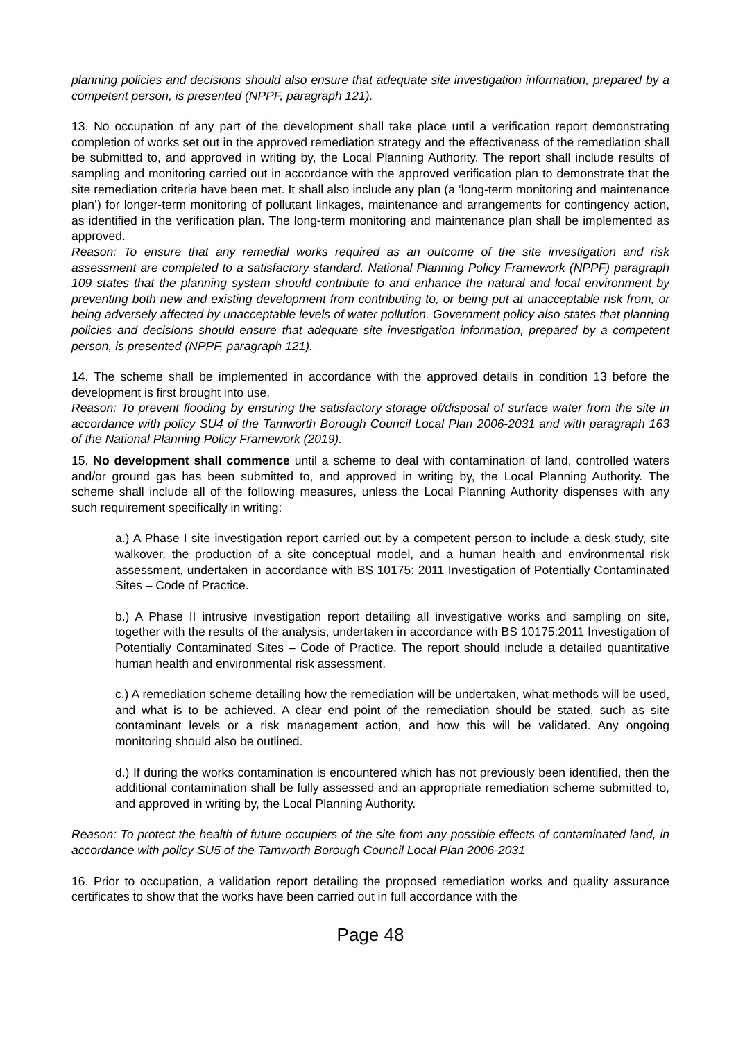planning policies and decisions should also ensure that adequate site investigation information, prepared by a competent person, is presented (NPPF, paragraph 121).
13. No occupation of any part of the development shall take place until a verification report demonstrating completion of works set out in the approved remediation strategy and the effectiveness of the remediation shall be submitted to, and approved in writing by, the Local Planning Authority. The report shall include results of sampling and monitoring carried out in accordance with the approved verification plan to demonstrate that the site remediation criteria have been met. It shall also include any plan (a ‘long-term monitoring and maintenance plan’) for longer-term monitoring of pollutant linkages, maintenance and arrangements for contingency action, as identified in the verification plan. The long-term monitoring and maintenance plan shall be implemented as approved.
Reason: To ensure that any remedial works required as an outcome of the site investigation and risk assessment are completed to a satisfactory standard. National Planning Policy Framework (NPPF) paragraph 109 states that the planning system should contribute to and enhance the natural and local environment by preventing both new and existing development from contributing to, or being put at unacceptable risk from, or being adversely affected by unacceptable levels of water pollution. Government policy also states that planning policies and decisions should ensure that adequate site investigation information, prepared by a competent person, is presented (NPPF, paragraph 121).
14. The scheme shall be implemented in accordance with the approved details in condition 13 before the development is first brought into use.
Reason: To prevent flooding by ensuring the satisfactory storage of/disposal of surface water from the site in accordance with policy SU4 of the Tamworth Borough Council Local Plan 2006-2031 and with paragraph 163 of the National Planning Policy Framework (2019).
15. No development shall commence until a scheme to deal with contamination of land, controlled waters and/or ground gas has been submitted to, and approved in writing by, the Local Planning Authority. The scheme shall include all of the following measures, unless the Local Planning Authority dispenses with any such requirement specifically in writing:
a.) A Phase I site investigation report carried out by a competent person to include a desk study, site walkover, the production of a site conceptual model, and a human health and environmental risk assessment, undertaken in accordance with BS 10175: 2011 Investigation of Potentially Contaminated Sites – Code of Practice.
b.) A Phase II intrusive investigation report detailing all investigative works and sampling on site, together with the results of the analysis, undertaken in accordance with BS 10175:2011 Investigation of Potentially Contaminated Sites – Code of Practice. The report should include a detailed quantitative human health and environmental risk assessment.
c.) A remediation scheme detailing how the remediation will be undertaken, what methods will be used, and what is to be achieved. A clear end point of the remediation should be stated, such as site contaminant levels or a risk management action, and how this will be validated. Any ongoing monitoring should also be outlined.
d.) If during the works contamination is encountered which has not previously been identified, then the additional contamination shall be fully assessed and an appropriate remediation scheme submitted to, and approved in writing by, the Local Planning Authority.
Reason: To protect the health of future occupiers of the site from any possible effects of contaminated land, in accordance with policy SU5 of the Tamworth Borough Council Local Plan 2006-2031
16. Prior to occupation, a validation report detailing the proposed remediation works and quality assurance certificates to show that the works have been carried out in full accordance with the
Page 48